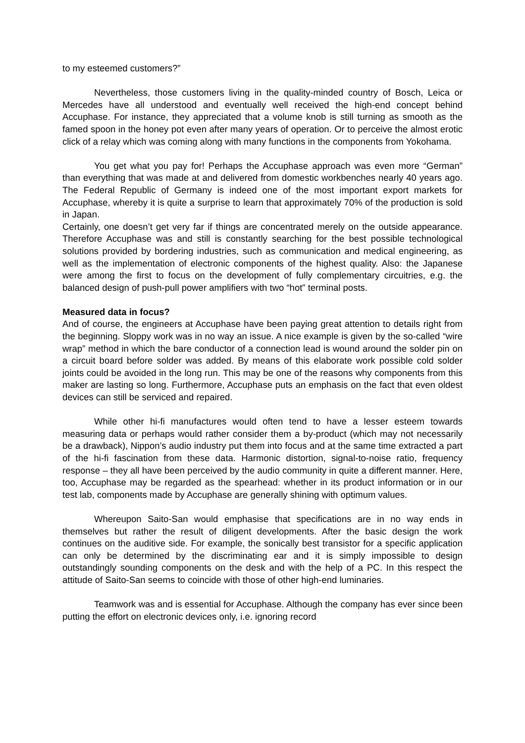to my esteemed customers?”
Nevertheless, those customers living in the quality-minded country of Bosch, Leica or Mercedes have all understood and eventually well received the high-end concept behind Accuphase. For instance, they appreciated that a volume knob is still turning as smooth as the famed spoon in the honey pot even after many years of operation. Or to perceive the almost erotic click of a relay which was coming along with many functions in the components from Yokohama.
You get what you pay for! Perhaps the Accuphase approach was even more “German” than everything that was made at and delivered from domestic workbenches nearly 40 years ago. The Federal Republic of Germany is indeed one of the most important export markets for Accuphase, whereby it is quite a surprise to learn that approximately 70% of the production is sold in Japan.
Certainly, one doesn’t get very far if things are concentrated merely on the outside appearance. Therefore Accuphase was and still is constantly searching for the best possible technological solutions provided by bordering industries, such as communication and medical engineering, as well as the implementation of electronic components of the highest quality. Also: the Japanese were among the first to focus on the development of fully complementary circuitries, e.g. the balanced design of push-pull power amplifiers with two “hot” terminal posts.
Measured data in focus?
And of course, the engineers at Accuphase have been paying great attention to details right from the beginning. Sloppy work was in no way an issue. A nice example is given by the so-called “wire wrap” method in which the bare conductor of a connection lead is wound around the solder pin on a circuit board before solder was added. By means of this elaborate work possible cold solder joints could be avoided in the long run. This may be one of the reasons why components from this maker are lasting so long. Furthermore, Accuphase puts an emphasis on the fact that even oldest devices can still be serviced and repaired.
While other hi-fi manufactures would often tend to have a lesser esteem towards measuring data or perhaps would rather consider them a by-product (which may not necessarily be a drawback), Nippon’s audio industry put them into focus and at the same time extracted a part of the hi-fi fascination from these data. Harmonic distortion, signal-to-noise ratio, frequency response – they all have been perceived by the audio community in quite a different manner. Here, too, Accuphase may be regarded as the spearhead: whether in its product information or in our test lab, components made by Accuphase are generally shining with optimum values.
Whereupon Saito-San would emphasise that specifications are in no way ends in themselves but rather the result of diligent developments. After the basic design the work continues on the auditive side. For example, the sonically best transistor for a specific application can only be determined by the discriminating ear and it is simply impossible to design outstandingly sounding components on the desk and with the help of a PC. In this respect the attitude of Saito-San seems to coincide with those of other high-end luminaries.
Teamwork was and is essential for Accuphase. Although the company has ever since been putting the effort on electronic devices only, i.e. ignoring record